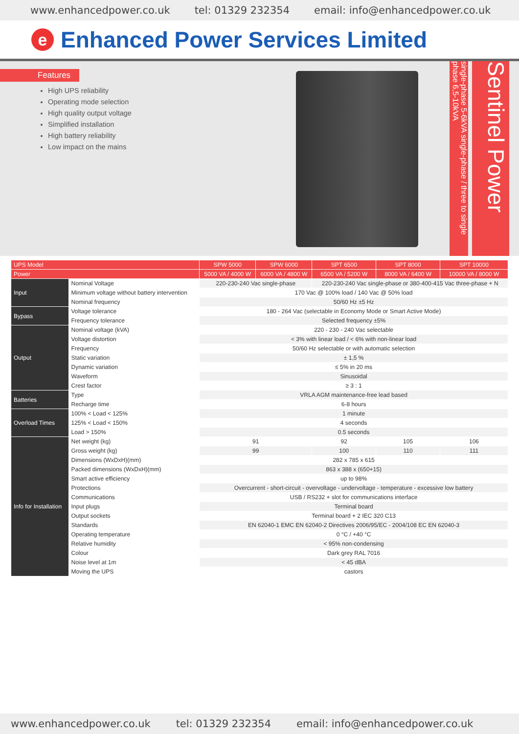www.enhancedpower.co.uk tel: 01329 232354 email: info@enhancedpower.co.uk
e
Enhanced Power Services Limited
Features
High UPS reliability
Operating mode selection
High quality output voltage
Simplified installation
High battery reliability
Low impact on the mains
single-phase 5-6kVA single-phase / three to single phase 6,5-10kVA
Sentinel Power
| UPS Model | | SPW 5000 | SPW 6000 | SPT 6500 | SPT 8000 | SPT 10000 |
| Power | | 5000 VA / 4000 W | 6000 VA / 4800 W | 6500 VA / 5200 W | 8000 VA / 6400 W | 10000 VA / 8000 W |
| Input | Nominal Voltage | 220-230-240 Vac single-phase | | 220-230-240 Vac single-phase or 380-400-415 Vac three-phase + N | | |
| | Minimum voltage without battery intervention | 170 Vac @ 100% load / 140 Vac @ 50% load | | | | |
| | Nominal frequency | 50/60 Hz ±5 Hz | | | | |
| Bypass | Voltage tolerance | 180 - 264 Vac (selectable in Economy Mode or Smart Active Mode) | | | | |
| | Frequency tolerance | Selected frequency ±5% | | | | |
| Output | Nominal voltage (kVA) | 220 - 230 - 240 Vac selectable | | | | |
| | Voltage distortion | < 3% with linear load / < 6% with non-linear load | | | | |
| | Frequency | 50/60 Hz selectable or with automatic selection | | | | |
| | Static variation | ± 1,5 % | | | | |
| | Dynamic variation | ≤ 5% in 20 ms | | | | |
| | Waveform | Sinusoidal | | | | |
| | Crest factor | ≥ 3 : 1 | | | | |
| Batteries | Type | VRLA AGM maintenance-free lead based | | | | |
| | Recharge time | 6-8 hours | | | | |
| Overload Times | 100% < Load < 125% | 1 minute | | | | |
| | 125% < Load < 150% | 4 seconds | | | | |
| | Load > 150% | 0.5 seconds | | | | |
| Info for Installation | Net weight (kg) | 91 | | 92 | 105 | 106 |
| | Gross weight (kg) | 99 | | 100 | 110 | 111 |
| | Dimensions (WxDxH)(mm) | 282 x 785 x 615 | | | | |
| | Packed dimensions (WxDxH)(mm) | 863 x 388 x (650+15) | | | | |
| | Smart active efficiency | up to 98% | | | | |
| | Protections | Overcurrent - short-circuit - overvoltage - undervoltage - temperature - excessive low battery | | | | |
| | Communications | USB / RS232 + slot for communications interface | | | | |
| | Input plugs | Terminal board | | | | |
| | Output sockets | Terminal board + 2 IEC 320 C13 | | | | |
| | Standards | EN 62040-1 EMC EN 62040-2 Directives 2006/95/EC - 2004/108 EC EN 62040-3 | | | | |
| | Operating temperature | 0 °C / +40 °C | | | | |
| | Relative humidity | < 95% non-condensing | | | | |
| | Colour | Dark grey RAL 7016 | | | | |
| | Noise level at 1m | < 45 dBA | | | | |
| | Moving the UPS | castors | | | | |
www.enhancedpower.co.uk tel: 01329 232354 email: info@enhancedpower.co.uk